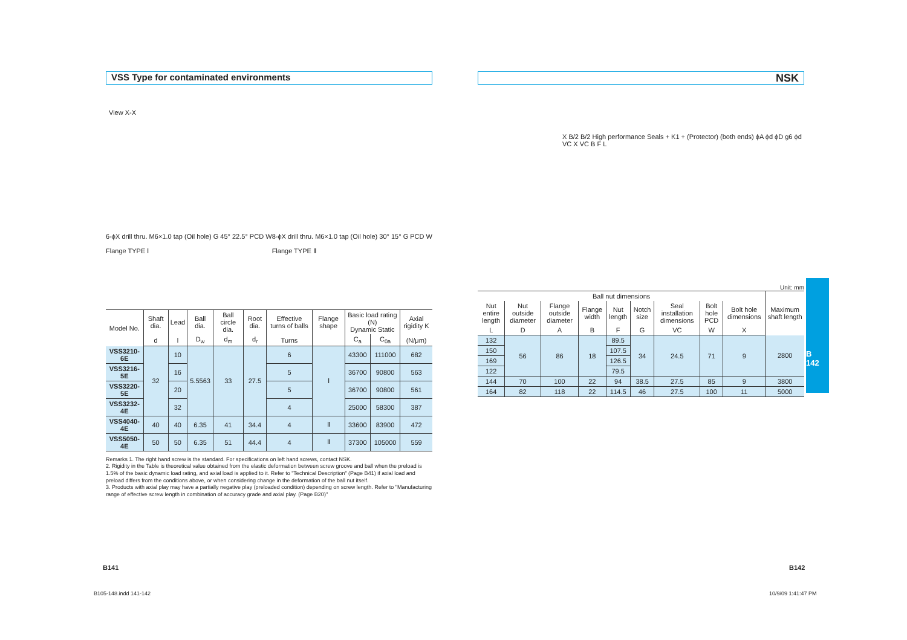VSS Type for contaminated environments
View X-X
6-ϕX drill thru. M6×1.0 tap (Oil hole) G 45° 22.5° PCD W
Flange TYPE Ⅰ
8-ϕX drill thru. M6×1.0 tap (Oil hole) 30° 15° G PCD W
Flange TYPE Ⅱ
| Model No. | Shaft dia. | Lead | Ball dia. | Ball circle dia. | Root dia. | Effective turns of balls | Flange shape | Basic load rating (N) Dynamic Static | | Axial rigidity K | |
| --- | --- | --- | --- | --- | --- | --- | --- | --- | --- | --- | --- |
| | d | l | D<sub>w</sub> | d<sub>m</sub> | d<sub>r</sub> | Turns | | C<sub>a</sub> | C<sub>0a</sub> | (N/μm) | |
| | VSS3210-6E | 32 | 10 | 5.5563 | 33 | 27.5 | 6 | Ⅰ | 43300 | 111000 | 682 |
| VSS3216-5E | 16 | | 5 | | | | 36700 | | 90800 | 563 | |
| VSS3220-5E | 20 | | 5 | | | | 36700 | | 90800 | 561 | |
| VSS3232-4E | 32 | | 4 | | | | 25000 | | 58300 | 387 | |
| VSS4040-4E | 40 | 40 | 6.35 | 41 | 34.4 | 4 | Ⅱ | 33600 | 83900 | 472 | |
| VSS5050-4E | 50 | 50 | 6.35 | 51 | 44.4 | 4 | Ⅱ | 37300 | 105000 | 559 | |
Remarks 1. The right hand screw is the standard. For specifications on left hand screws, contact NSK.
2. Rigidity in the Table is theoretical value obtained from the elastic deformation between screw groove and ball when the preload is 1.5% of the basic dynamic load rating, and axial load is applied to it. Refer to "Technical Description" (Page B41) if axial load and preload differs from the conditions above, or when considering change in the deformation of the ball nut itself.
3. Products with axial play may have a partially negative play (preloaded condition) depending on screw length. Refer to "Manufacturing range of effective screw length in combination of accuracy grade and axial play. (Page B20)"
NSK
X B/2 B/2 High performance Seals + K1 + (Protector) (both ends) ϕA ϕd ϕD g6 ϕd VC X VC B F L
Unit: mm
| Ball nut dimensions | | | | | | | | | Maximum shaft length |
| --- | --- | --- | --- | --- | --- | --- | --- | --- | --- |
| Nut entire length | Nut outside diameter | Flange outside diameter | Flange width | Nut length | Notch size | Seal installation dimensions | Bolt hole PCD | Bolt hole dimensions | |
| L | D | A | B | F | G | VC | W | X | |
| 132 | 56 | 86 | 18 | 89.5 | 34 | 24.5 | 71 | 9 | 2800 |
| 150 | | | | 107.5 | | | | | |
| 169 | | | | 126.5 | | | | | |
| 122 | | | | 79.5 | | | | | |
| 144 | 70 | 100 | 22 | 94 | 38.5 | 27.5 | 85 | 9 | 3800 |
| 164 | 82 | 118 | 22 | 114.5 | 46 | 27.5 | 100 | 11 | 5000 |
B
142
B141 B142
B105-148.indd 141-142 10/9/09 1:41:47 PM